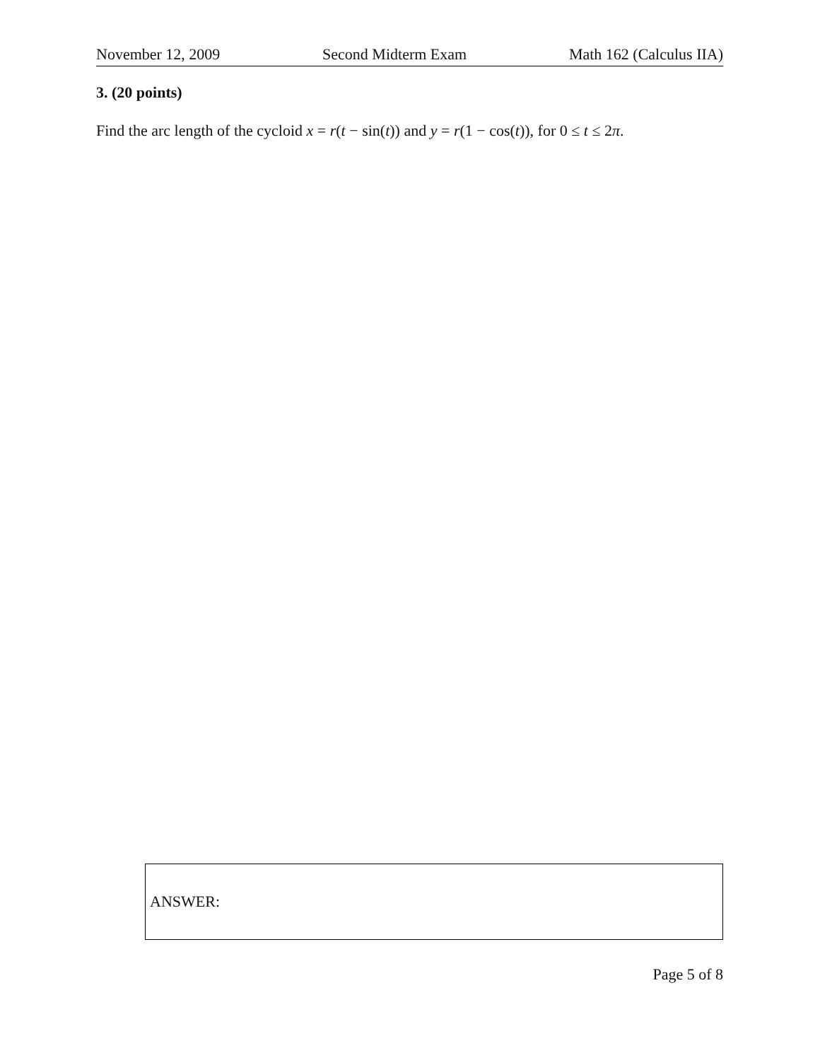November 12, 2009 Second Midterm Exam Math 162 (Calculus IIA)
3. (20 points)
Find the arc length of the cycloid x = r(t − sin(t)) and y = r(1 − cos(t)), for 0 ≤ t ≤ 2π.
ANSWER:
Page 5 of 8